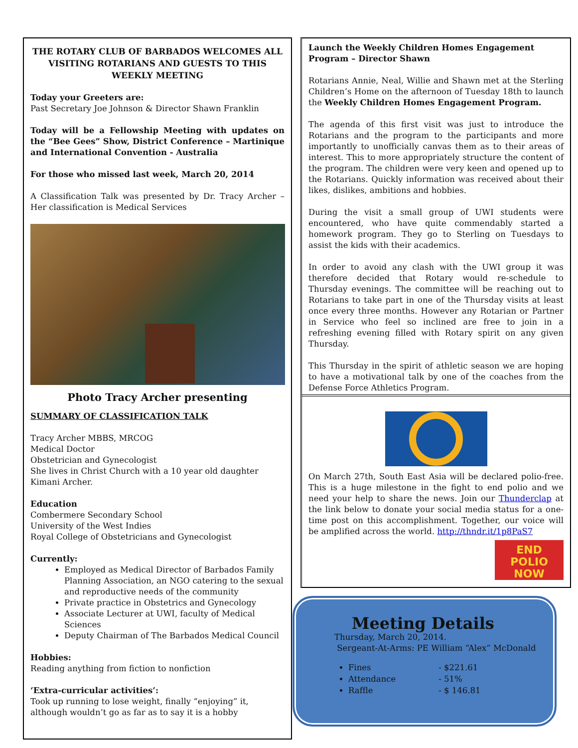THE ROTARY CLUB OF BARBADOS WELCOMES ALL VISITING ROTARIANS AND GUESTS TO THIS WEEKLY MEETING
Today your Greeters are:
Past Secretary Joe Johnson & Director Shawn Franklin
Today will be a Fellowship Meeting with updates on the “Bee Gees” Show, District Conference – Martinique and International Convention - Australia
For those who missed last week, March 20, 2014
A Classification Talk was presented by Dr. Tracy Archer – Her classification is Medical Services
Photo Tracy Archer presenting
SUMMARY OF CLASSIFICATION TALK
Tracy Archer MBBS, MRCOG
Medical Doctor
Obstetrician and Gynecologist
She lives in Christ Church with a 10 year old daughter Kimani Archer.
Education
Combermere Secondary School
University of the West Indies
Royal College of Obstetricians and Gynecologist
Currently:
Employed as Medical Director of Barbados Family Planning Association, an NGO catering to the sexual and reproductive needs of the community
Private practice in Obstetrics and Gynecology
Associate Lecturer at UWI, faculty of Medical Sciences
Deputy Chairman of The Barbados Medical Council
Hobbies:
Reading anything from fiction to nonfiction
‘Extra-curricular activities’:
Took up running to lose weight, finally “enjoying” it, although wouldn’t go as far as to say it is a hobby
Launch the Weekly Children Homes Engagement Program – Director Shawn
Rotarians Annie, Neal, Willie and Shawn met at the Sterling Children’s Home on the afternoon of Tuesday 18th to launch the Weekly Children Homes Engagement Program.
The agenda of this first visit was just to introduce the Rotarians and the program to the participants and more importantly to unofficially canvas them as to their areas of interest. This to more appropriately structure the content of the program. The children were very keen and opened up to the Rotarians. Quickly information was received about their likes, dislikes, ambitions and hobbies.
During the visit a small group of UWI students were encountered, who have quite commendably started a homework program. They go to Sterling on Tuesdays to assist the kids with their academics.
In order to avoid any clash with the UWI group it was therefore decided that Rotary would re-schedule to Thursday evenings. The committee will be reaching out to Rotarians to take part in one of the Thursday visits at least once every three months. However any Rotarian or Partner in Service who feel so inclined are free to join in a refreshing evening filled with Rotary spirit on any given Thursday.
This Thursday in the spirit of athletic season we are hoping to have a motivational talk by one of the coaches from the Defense Force Athletics Program.
On March 27th, South East Asia will be declared polio-free. This is a huge milestone in the fight to end polio and we need your help to share the news. Join our Thunderclap at the link below to donate your social media status for a one-time post on this accomplishment. Together, our voice will be amplified across the world. http://thndr.it/1p8PaS7
END
POLIO
NOW
Meeting Details
Thursday, March 20, 2014.
Sergeant-At-Arms: PE William “Alex” McDonald
Fines - $221.61
Attendance - 51%
Raffle - $ 146.81